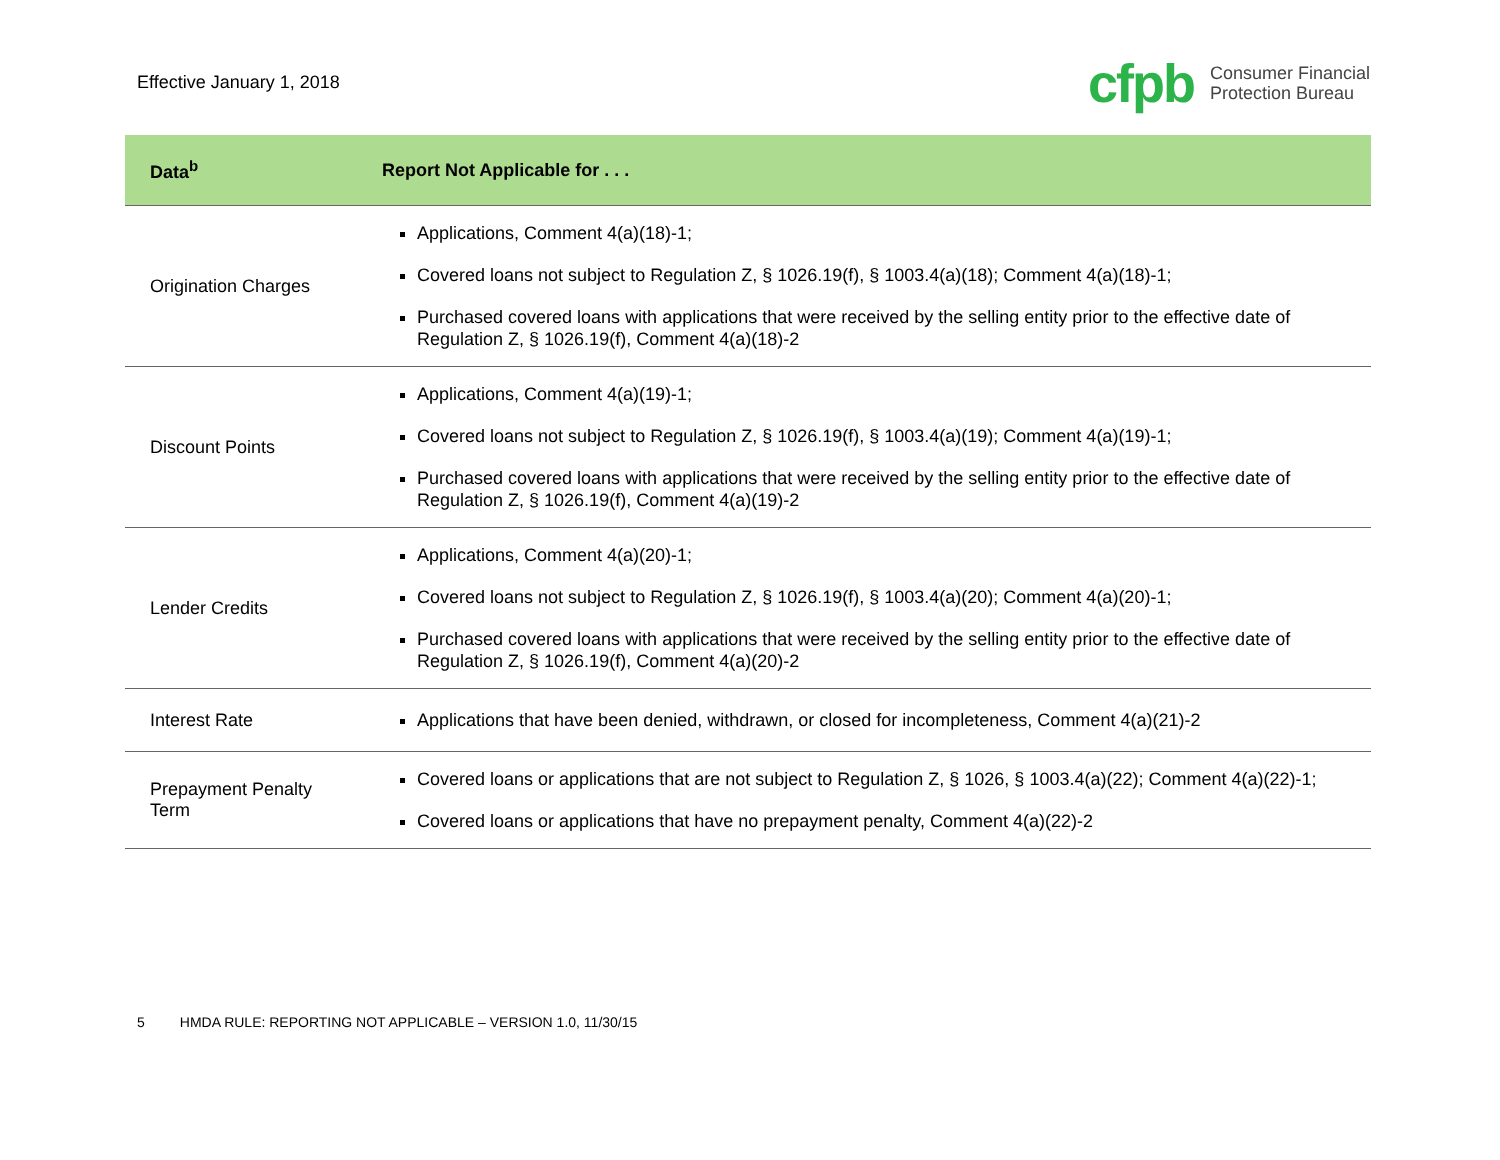Effective January 1, 2018
cfpb Consumer Financial
Protection Bureau
| Data<sup>b</sup> | Report Not Applicable for . . . |
| --- | --- |
| Origination Charges | Applications, Comment 4(a)(18)-1; Covered loans not subject to Regulation Z, § 1026.19(f), § 1003.4(a)(18); Comment 4(a)(18)-1; Purchased covered loans with applications that were received by the selling entity prior to the effective date of Regulation Z, § 1026.19(f), Comment 4(a)(18)-2 |
| Discount Points | Applications, Comment 4(a)(19)-1; Covered loans not subject to Regulation Z, § 1026.19(f), § 1003.4(a)(19); Comment 4(a)(19)-1; Purchased covered loans with applications that were received by the selling entity prior to the effective date of Regulation Z, § 1026.19(f), Comment 4(a)(19)-2 |
| Lender Credits | Applications, Comment 4(a)(20)-1; Covered loans not subject to Regulation Z, § 1026.19(f), § 1003.4(a)(20); Comment 4(a)(20)-1; Purchased covered loans with applications that were received by the selling entity prior to the effective date of Regulation Z, § 1026.19(f), Comment 4(a)(20)-2 |
| Interest Rate | Applications that have been denied, withdrawn, or closed for incompleteness, Comment 4(a)(21)-2 |
| Prepayment Penalty Term | Covered loans or applications that are not subject to Regulation Z, § 1026, § 1003.4(a)(22); Comment 4(a)(22)-1; Covered loans or applications that have no prepayment penalty, Comment 4(a)(22)-2 |
5 HMDA RULE: REPORTING NOT APPLICABLE – VERSION 1.0, 11/30/15